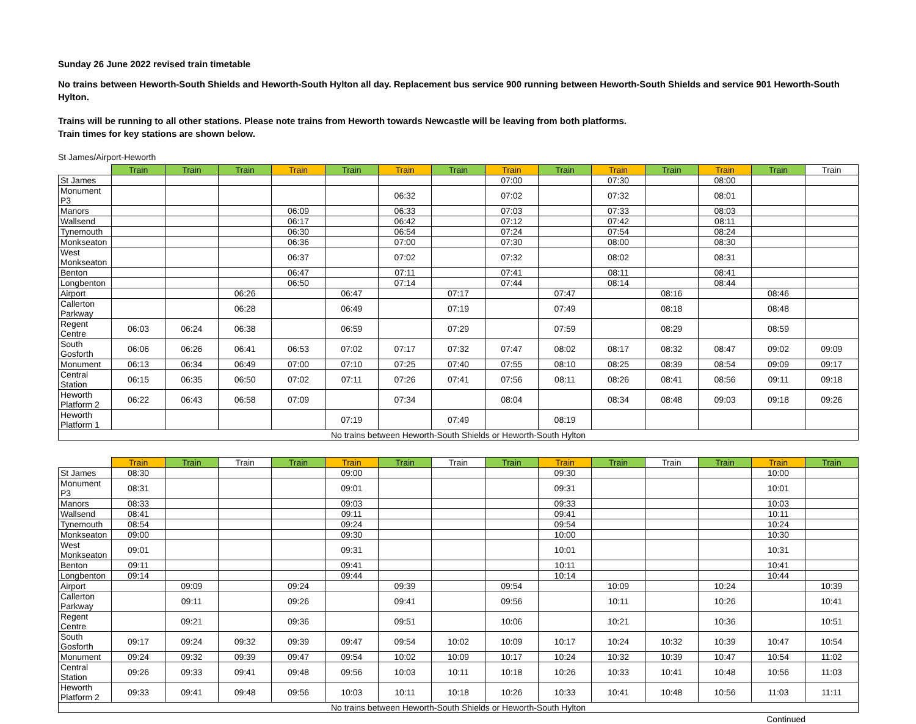Sunday 26 June 2022 revised train timetable
No trains between Heworth-South Shields and Heworth-South Hylton all day. Replacement bus service 900 running between Heworth-South Shields and service 901 Heworth-South Hylton.
Trains will be running to all other stations. Please note trains from Heworth towards Newcastle will be leaving from both platforms.
Train times for key stations are shown below.
St James/Airport-Heworth
| | Train | Train | Train | Train | Train | Train | Train | Train | Train | Train | Train | Train | Train | Train |
| --- | --- | --- | --- | --- | --- | --- | --- | --- | --- | --- | --- | --- | --- | --- |
| St James | | | | | | | | 07:00 | | 07:30 | | 08:00 | | |
| Monument P3 | | | | | | 06:32 | | 07:02 | | 07:32 | | 08:01 | | |
| Manors | | | | 06:09 | | 06:33 | | 07:03 | | 07:33 | | 08:03 | | |
| Wallsend | | | | 06:17 | | 06:42 | | 07:12 | | 07:42 | | 08:11 | | |
| Tynemouth | | | | 06:30 | | 06:54 | | 07:24 | | 07:54 | | 08:24 | | |
| Monkseaton | | | | 06:36 | | 07:00 | | 07:30 | | 08:00 | | 08:30 | | |
| West Monkseaton | | | | 06:37 | | 07:02 | | 07:32 | | 08:02 | | 08:31 | | |
| Benton | | | | 06:47 | | 07:11 | | 07:41 | | 08:11 | | 08:41 | | |
| Longbenton | | | | 06:50 | | 07:14 | | 07:44 | | 08:14 | | 08:44 | | |
| Airport | | | 06:26 | | 06:47 | | 07:17 | | 07:47 | | 08:16 | | 08:46 | |
| Callerton Parkway | | | 06:28 | | 06:49 | | 07:19 | | 07:49 | | 08:18 | | 08:48 | |
| Regent Centre | 06:03 | 06:24 | 06:38 | | 06:59 | | 07:29 | | 07:59 | | 08:29 | | 08:59 | |
| South Gosforth | 06:06 | 06:26 | 06:41 | 06:53 | 07:02 | 07:17 | 07:32 | 07:47 | 08:02 | 08:17 | 08:32 | 08:47 | 09:02 | 09:09 |
| Monument | 06:13 | 06:34 | 06:49 | 07:00 | 07:10 | 07:25 | 07:40 | 07:55 | 08:10 | 08:25 | 08:39 | 08:54 | 09:09 | 09:17 |
| Central Station | 06:15 | 06:35 | 06:50 | 07:02 | 07:11 | 07:26 | 07:41 | 07:56 | 08:11 | 08:26 | 08:41 | 08:56 | 09:11 | 09:18 |
| Heworth Platform 2 | 06:22 | 06:43 | 06:58 | 07:09 | | 07:34 | | 08:04 | | 08:34 | 08:48 | 09:03 | 09:18 | 09:26 |
| Heworth Platform 1 | | | | | 07:19 | | 07:49 | | 08:19 | | | | | |
| No trains between Heworth-South Shields or Heworth-South Hylton | | | | | | | | | | | | | | |
| | Train | Train | Train | Train | Train | Train | Train | Train | Train | Train | Train | Train | Train | Train |
| --- | --- | --- | --- | --- | --- | --- | --- | --- | --- | --- | --- | --- | --- | --- |
| St James | 08:30 | | | | 09:00 | | | | 09:30 | | | | 10:00 | |
| Monument P3 | 08:31 | | | | 09:01 | | | | 09:31 | | | | 10:01 | |
| Manors | 08:33 | | | | 09:03 | | | | 09:33 | | | | 10:03 | |
| Wallsend | 08:41 | | | | 09:11 | | | | 09:41 | | | | 10:11 | |
| Tynemouth | 08:54 | | | | 09:24 | | | | 09:54 | | | | 10:24 | |
| Monkseaton | 09:00 | | | | 09:30 | | | | 10:00 | | | | 10:30 | |
| West Monkseaton | 09:01 | | | | 09:31 | | | | 10:01 | | | | 10:31 | |
| Benton | 09:11 | | | | 09:41 | | | | 10:11 | | | | 10:41 | |
| Longbenton | 09:14 | | | | 09:44 | | | | 10:14 | | | | 10:44 | |
| Airport | | 09:09 | | 09:24 | | 09:39 | | 09:54 | | 10:09 | | 10:24 | | 10:39 |
| Callerton Parkway | | 09:11 | | 09:26 | | 09:41 | | 09:56 | | 10:11 | | 10:26 | | 10:41 |
| Regent Centre | | 09:21 | | 09:36 | | 09:51 | | 10:06 | | 10:21 | | 10:36 | | 10:51 |
| South Gosforth | 09:17 | 09:24 | 09:32 | 09:39 | 09:47 | 09:54 | 10:02 | 10:09 | 10:17 | 10:24 | 10:32 | 10:39 | 10:47 | 10:54 |
| Monument | 09:24 | 09:32 | 09:39 | 09:47 | 09:54 | 10:02 | 10:09 | 10:17 | 10:24 | 10:32 | 10:39 | 10:47 | 10:54 | 11:02 |
| Central Station | 09:26 | 09:33 | 09:41 | 09:48 | 09:56 | 10:03 | 10:11 | 10:18 | 10:26 | 10:33 | 10:41 | 10:48 | 10:56 | 11:03 |
| Heworth Platform 2 | 09:33 | 09:41 | 09:48 | 09:56 | 10:03 | 10:11 | 10:18 | 10:26 | 10:33 | 10:41 | 10:48 | 10:56 | 11:03 | 11:11 |
| No trains between Heworth-South Shields or Heworth-South Hylton | | | | | | | | | | | | | | |
Continued